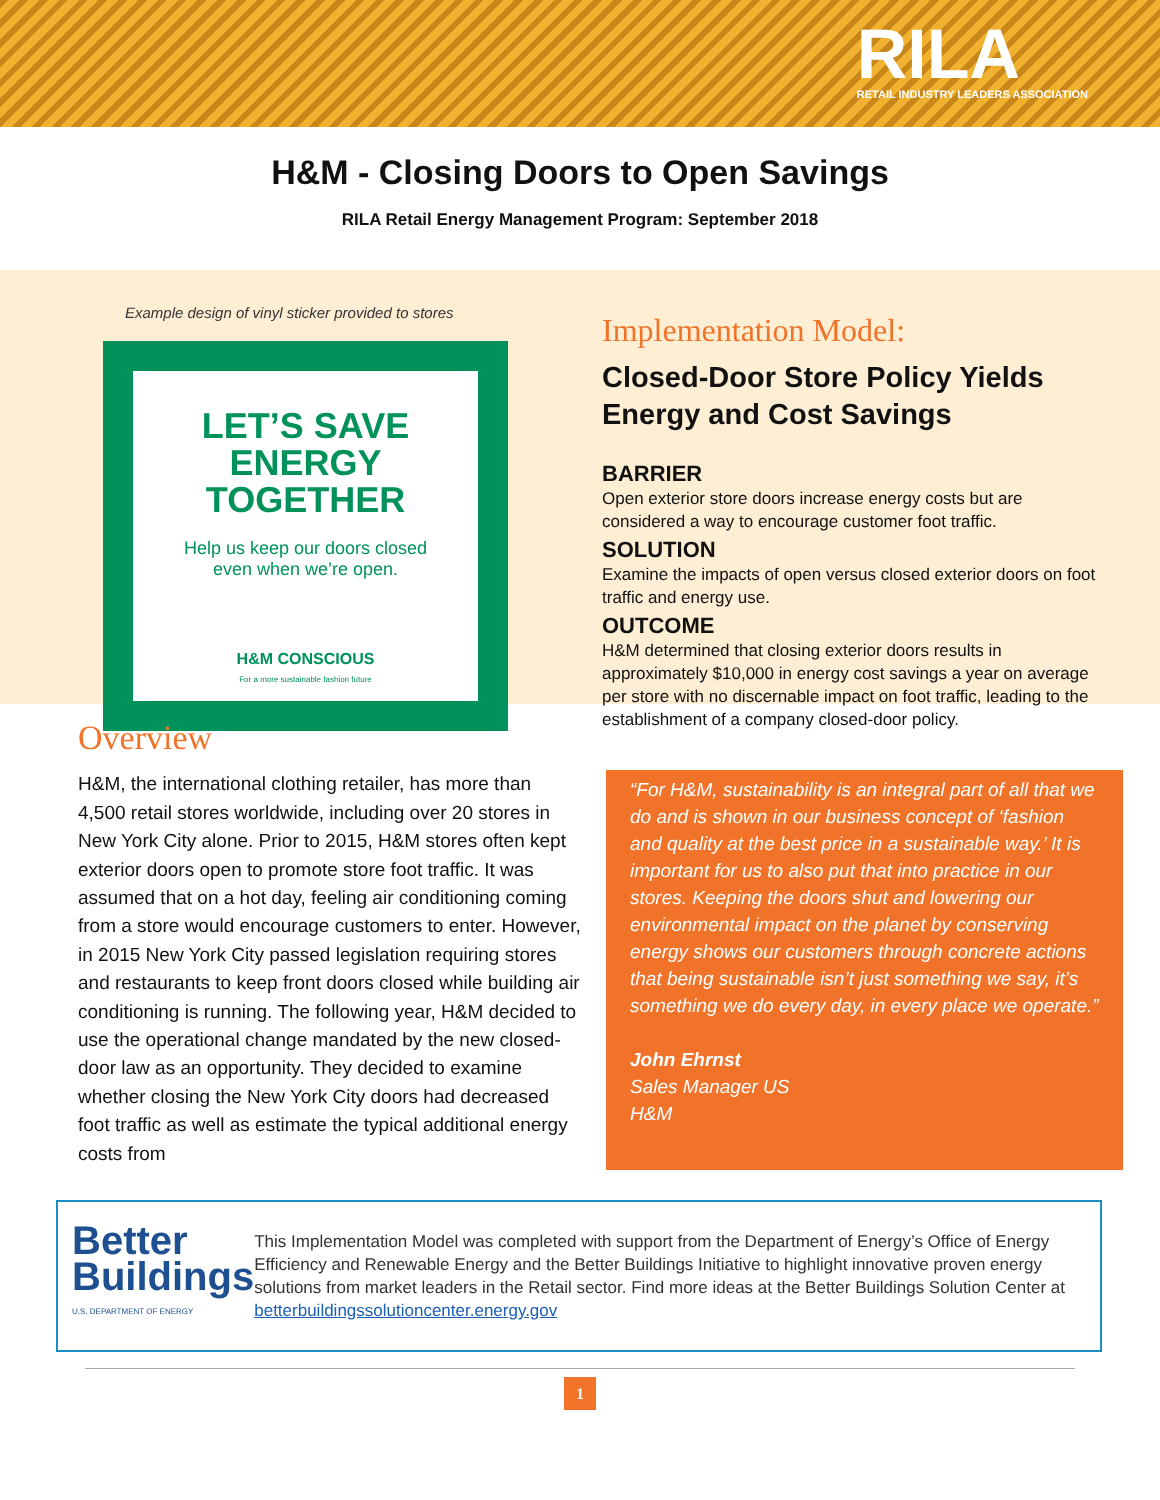RILA
RETAIL INDUSTRY LEADERS ASSOCIATION
H&M - Closing Doors to Open Savings
RILA Retail Energy Management Program: September 2018
Example design of vinyl sticker provided to stores
LET’S SAVE ENERGY TOGETHER
Help us keep our doors closed
even when we’re open.
H&M CONSCIOUS
For a more sustainable fashion future
Implementation Model:
Closed-Door Store Policy Yields Energy and Cost Savings
BARRIER
Open exterior store doors increase energy costs but are considered a way to encourage customer foot traffic.
SOLUTION
Examine the impacts of open versus closed exterior doors on foot traffic and energy use.
OUTCOME
H&M determined that closing exterior doors results in approximately $10,000 in energy cost savings a year on average per store with no discernable impact on foot traffic, leading to the establishment of a company closed-door policy.
Overview
H&M, the international clothing retailer, has more than 4,500 retail stores worldwide, including over 20 stores in New York City alone. Prior to 2015, H&M stores often kept exterior doors open to promote store foot traffic. It was assumed that on a hot day, feeling air conditioning coming from a store would encourage customers to enter. However, in 2015 New York City passed legislation requiring stores and restaurants to keep front doors closed while building air conditioning is running. The following year, H&M decided to use the operational change mandated by the new closed-door law as an opportunity. They decided to examine whether closing the New York City doors had decreased foot traffic as well as estimate the typical additional energy costs from
“For H&M, sustainability is an integral part of all that we do and is shown in our business concept of ‘fashion and quality at the best price in a sustainable way.’ It is important for us to also put that into practice in our stores. Keeping the doors shut and lowering our environmental impact on the planet by conserving energy shows our customers through concrete actions that being sustainable isn’t just something we say, it’s something we do every day, in every place we operate.”
John Ehrnst
Sales Manager US
H&M
Better
Buildings
U.S. DEPARTMENT OF ENERGY
This Implementation Model was completed with support from the Department of Energy’s Office of Energy Efficiency and Renewable Energy and the Better Buildings Initiative to highlight innovative proven energy solutions from market leaders in the Retail sector. Find more ideas at the Better Buildings Solution Center at betterbuildingssolutioncenter.energy.gov
1